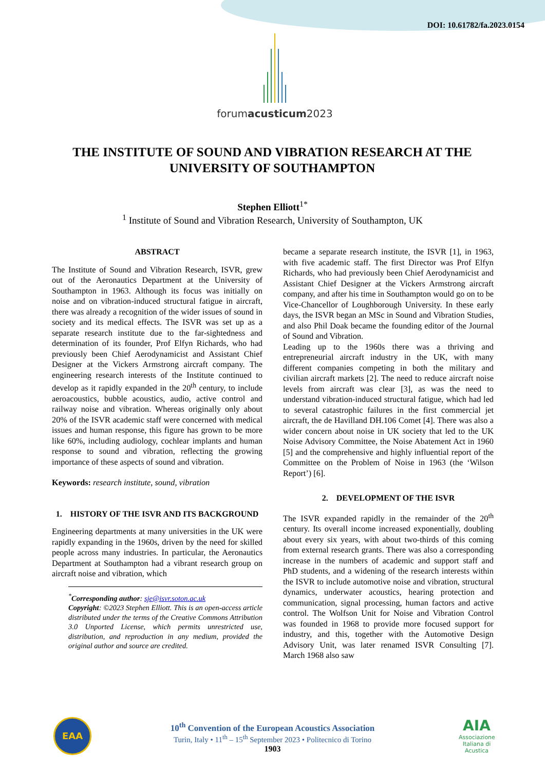DOI: 10.61782/fa.2023.0154
forumacusticum2023
THE INSTITUTE OF SOUND AND VIBRATION RESEARCH AT THE UNIVERSITY OF SOUTHAMPTON
Stephen Elliott<sup>1*</sup>
<sup>1</sup> Institute of Sound and Vibration Research, University of Southampton, UK
ABSTRACT
The Institute of Sound and Vibration Research, ISVR, grew out of the Aeronautics Department at the University of Southampton in 1963. Although its focus was initially on noise and on vibration-induced structural fatigue in aircraft, there was already a recognition of the wider issues of sound in society and its medical effects. The ISVR was set up as a separate research institute due to the far-sightedness and determination of its founder, Prof Elfyn Richards, who had previously been Chief Aerodynamicist and Assistant Chief Designer at the Vickers Armstrong aircraft company. The engineering research interests of the Institute continued to develop as it rapidly expanded in the 20<sup>th</sup> century, to include aeroacoustics, bubble acoustics, audio, active control and railway noise and vibration. Whereas originally only about 20% of the ISVR academic staff were concerned with medical issues and human response, this figure has grown to be more like 60%, including audiology, cochlear implants and human response to sound and vibration, reflecting the growing importance of these aspects of sound and vibration.
Keywords: research institute, sound, vibration
1. HISTORY OF THE ISVR AND ITS BACKGROUND
Engineering departments at many universities in the UK were rapidly expanding in the 1960s, driven by the need for skilled people across many industries. In particular, the Aeronautics Department at Southampton had a vibrant research group on aircraft noise and vibration, which
<sup>*</sup> Corresponding author: sje@isvr.soton.ac.uk
Copyright: ©2023 Stephen Elliott. This is an open-access article distributed under the terms of the Creative Commons Attribution 3.0 Unported License, which permits unrestricted use, distribution, and reproduction in any medium, provided the original author and source are credited.
became a separate research institute, the ISVR [1], in 1963, with five academic staff. The first Director was Prof Elfyn Richards, who had previously been Chief Aerodynamicist and Assistant Chief Designer at the Vickers Armstrong aircraft company, and after his time in Southampton would go on to be Vice-Chancellor of Loughborough University. In these early days, the ISVR began an MSc in Sound and Vibration Studies, and also Phil Doak became the founding editor of the Journal of Sound and Vibration.
Leading up to the 1960s there was a thriving and entrepreneurial aircraft industry in the UK, with many different companies competing in both the military and civilian aircraft markets [2]. The need to reduce aircraft noise levels from aircraft was clear [3], as was the need to understand vibration-induced structural fatigue, which had led to several catastrophic failures in the first commercial jet aircraft, the de Havilland DH.106 Comet [4]. There was also a wider concern about noise in UK society that led to the UK Noise Advisory Committee, the Noise Abatement Act in 1960 [5] and the comprehensive and highly influential report of the Committee on the Problem of Noise in 1963 (the ‘Wilson Report’) [6].
2. DEVELOPMENT OF THE ISVR
The ISVR expanded rapidly in the remainder of the 20<sup>th</sup> century. Its overall income increased exponentially, doubling about every six years, with about two-thirds of this coming from external research grants. There was also a corresponding increase in the numbers of academic and support staff and PhD students, and a widening of the research interests within the ISVR to include automotive noise and vibration, structural dynamics, underwater acoustics, hearing protection and communication, signal processing, human factors and active control. The Wolfson Unit for Noise and Vibration Control was founded in 1968 to provide more focused support for industry, and this, together with the Automotive Design Advisory Unit, was later renamed ISVR Consulting [7]. March 1968 also saw
EAA
10<sup>th</sup> Convention of the European Acoustics Association
Turin, Italy • 11<sup>th</sup> – 15<sup>th</sup> September 2023 • Politecnico di Torino
1903
AIA
Associazione Italiana di Acustica